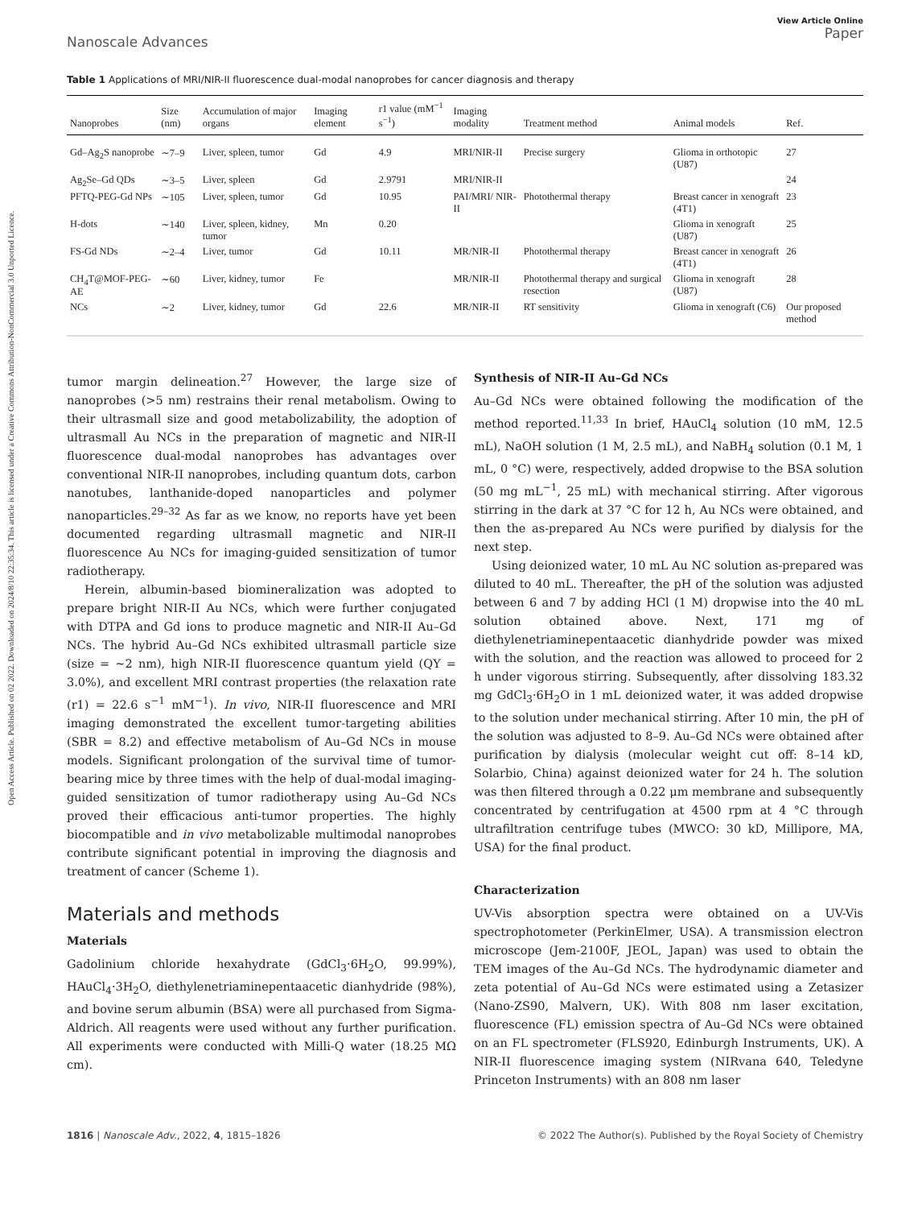Open Access Article. Published on 02 2022. Downloaded on 2024/8/10 22:35:34. This article is licensed under a Creative Commons Attribution-NonCommercial 3.0 Unported Licence.
Nanoscale Advances
View Article Online
Paper
Table 1 Applications of MRI/NIR-II fluorescence dual-modal nanoprobes for cancer diagnosis and therapy
| Nanoprobes | Size (nm) | Accumulation of major organs | Imaging element | r1 value (mM<sup>−1</sup> s<sup>−1</sup>) | Imaging modality | Treatment method | Animal models | Ref. |
| --- | --- | --- | --- | --- | --- | --- | --- | --- |
| Gd–Ag<sub>2</sub>S nanoprobe | ∼7–9 | Liver, spleen, tumor | Gd | 4.9 | MRI/NIR-II | Precise surgery | Glioma in orthotopic (U87) | 27 |
| Ag<sub>2</sub>Se–Gd QDs | ∼3–5 | Liver, spleen | Gd | 2.9791 | MRI/NIR-II | | | 24 |
| PFTQ-PEG-Gd NPs | ∼105 | Liver, spleen, tumor | Gd | 10.95 | PAI/MRI/ NIR-II | Photothermal therapy | Breast cancer in xenograft (4T1) | 23 |
| H-dots | ∼140 | Liver, spleen, kidney, tumor | Mn | 0.20 | | | Glioma in xenograft (U87) | 25 |
| FS-Gd NDs | ∼2–4 | Liver, tumor | Gd | 10.11 | MR/NIR-II | Photothermal therapy | Breast cancer in xenograft (4T1) | 26 |
| CH<sub>4</sub>T@MOF-PEG-AE | ∼60 | Liver, kidney, tumor | Fe | | MR/NIR-II | Photothermal therapy and surgical resection | Glioma in xenograft (U87) | 28 |
| NCs | ∼2 | Liver, kidney, tumor | Gd | 22.6 | MR/NIR-II | RT sensitivity | Glioma in xenograft (C6) | Our proposed method |
tumor margin delineation.<sup>27</sup> However, the large size of nanoprobes (>5 nm) restrains their renal metabolism. Owing to their ultrasmall size and good metabolizability, the adoption of ultrasmall Au NCs in the preparation of magnetic and NIR-II fluorescence dual-modal nanoprobes has advantages over conventional NIR-II nanoprobes, including quantum dots, carbon nanotubes, lanthanide-doped nanoparticles and polymer nanoparticles.<sup>29–32</sup> As far as we know, no reports have yet been documented regarding ultrasmall magnetic and NIR-II fluorescence Au NCs for imaging-guided sensitization of tumor radiotherapy.
Herein, albumin-based biomineralization was adopted to prepare bright NIR-II Au NCs, which were further conjugated with DTPA and Gd ions to produce magnetic and NIR-II Au–Gd NCs. The hybrid Au–Gd NCs exhibited ultrasmall particle size (size = ∼2 nm), high NIR-II fluorescence quantum yield (QY = 3.0%), and excellent MRI contrast properties (the relaxation rate (r1) = 22.6 s<sup>−1</sup> mM<sup>−1</sup>). In vivo, NIR-II fluorescence and MRI imaging demonstrated the excellent tumor-targeting abilities (SBR = 8.2) and effective metabolism of Au–Gd NCs in mouse models. Significant prolongation of the survival time of tumor-bearing mice by three times with the help of dual-modal imaging-guided sensitization of tumor radiotherapy using Au–Gd NCs proved their efficacious anti-tumor properties. The highly biocompatible and in vivo metabolizable multimodal nanoprobes contribute significant potential in improving the diagnosis and treatment of cancer (Scheme 1).
Materials and methods
Materials
Gadolinium chloride hexahydrate (GdCl<sub>3</sub>·6H<sub>2</sub>O, 99.99%), HAuCl<sub>4</sub>·3H<sub>2</sub>O, diethylenetriaminepentaacetic dianhydride (98%), and bovine serum albumin (BSA) were all purchased from Sigma-Aldrich. All reagents were used without any further purification. All experiments were conducted with Milli-Q water (18.25 MΩ cm).
Synthesis of NIR-II Au–Gd NCs
Au–Gd NCs were obtained following the modification of the method reported.<sup>11,33</sup> In brief, HAuCl<sub>4</sub> solution (10 mM, 12.5 mL), NaOH solution (1 M, 2.5 mL), and NaBH<sub>4</sub> solution (0.1 M, 1 mL, 0 °C) were, respectively, added dropwise to the BSA solution (50 mg mL<sup>−1</sup>, 25 mL) with mechanical stirring. After vigorous stirring in the dark at 37 °C for 12 h, Au NCs were obtained, and then the as-prepared Au NCs were purified by dialysis for the next step.
Using deionized water, 10 mL Au NC solution as-prepared was diluted to 40 mL. Thereafter, the pH of the solution was adjusted between 6 and 7 by adding HCl (1 M) dropwise into the 40 mL solution obtained above. Next, 171 mg of diethylenetriaminepentaacetic dianhydride powder was mixed with the solution, and the reaction was allowed to proceed for 2 h under vigorous stirring. Subsequently, after dissolving 183.32 mg GdCl<sub>3</sub>·6H<sub>2</sub>O in 1 mL deionized water, it was added dropwise to the solution under mechanical stirring. After 10 min, the pH of the solution was adjusted to 8–9. Au–Gd NCs were obtained after purification by dialysis (molecular weight cut off: 8–14 kD, Solarbio, China) against deionized water for 24 h. The solution was then filtered through a 0.22 μm membrane and subsequently concentrated by centrifugation at 4500 rpm at 4 °C through ultrafiltration centrifuge tubes (MWCO: 30 kD, Millipore, MA, USA) for the final product.
Characterization
UV-Vis absorption spectra were obtained on a UV-Vis spectrophotometer (PerkinElmer, USA). A transmission electron microscope (Jem-2100F, JEOL, Japan) was used to obtain the TEM images of the Au–Gd NCs. The hydrodynamic diameter and zeta potential of Au–Gd NCs were estimated using a Zetasizer (Nano-ZS90, Malvern, UK). With 808 nm laser excitation, fluorescence (FL) emission spectra of Au–Gd NCs were obtained on an FL spectrometer (FLS920, Edinburgh Instruments, UK). A NIR-II fluorescence imaging system (NIRvana 640, Teledyne Princeton Instruments) with an 808 nm laser
1816 | Nanoscale Adv., 2022, 4, 1815–1826
© 2022 The Author(s). Published by the Royal Society of Chemistry